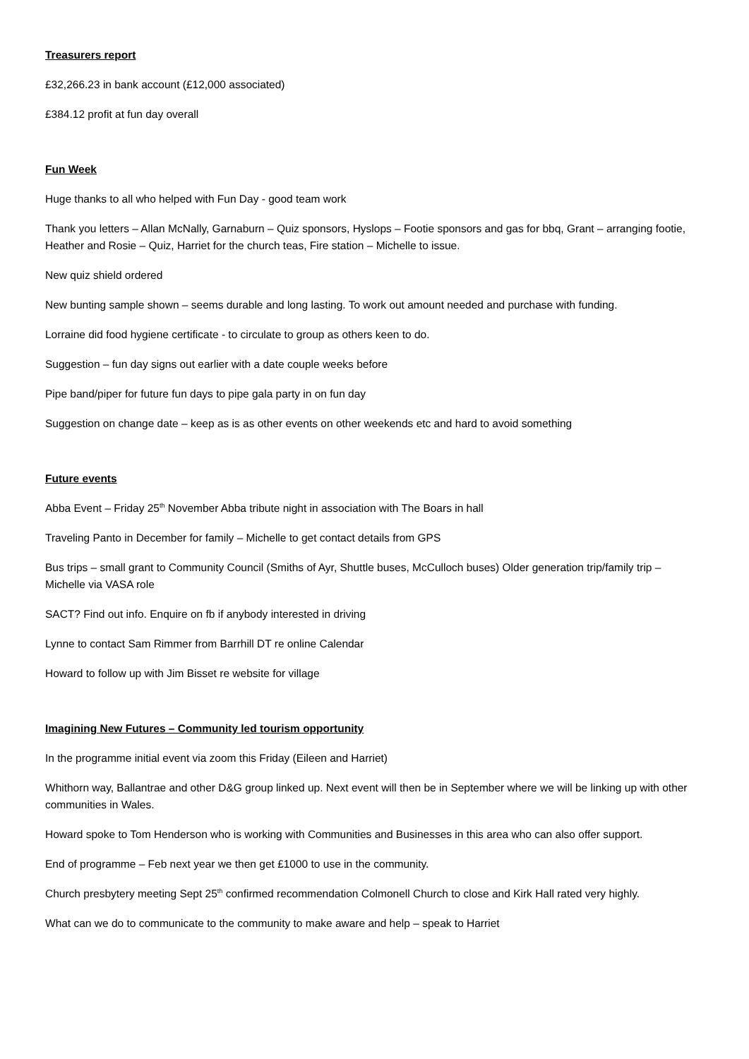Treasurers report
£32,266.23 in bank account (£12,000 associated)
£384.12 profit at fun day overall
Fun Week
Huge thanks to all who helped with Fun Day - good team work
Thank you letters – Allan McNally, Garnaburn – Quiz sponsors, Hyslops – Footie sponsors and gas for bbq, Grant – arranging footie, Heather and Rosie – Quiz, Harriet for the church teas, Fire station – Michelle to issue.
New quiz shield ordered
New bunting sample shown – seems durable and long lasting. To work out amount needed and purchase with funding.
Lorraine did food hygiene certificate - to circulate to group as others keen to do.
Suggestion – fun day signs out earlier with a date couple weeks before
Pipe band/piper for future fun days to pipe gala party in on fun day
Suggestion on change date – keep as is as other events on other weekends etc and hard to avoid something
Future events
Abba Event – Friday 25<sup>th</sup> November Abba tribute night in association with The Boars in hall
Traveling Panto in December for family – Michelle to get contact details from GPS
Bus trips – small grant to Community Council (Smiths of Ayr, Shuttle buses, McCulloch buses) Older generation trip/family trip – Michelle via VASA role
SACT? Find out info. Enquire on fb if anybody interested in driving
Lynne to contact Sam Rimmer from Barrhill DT re online Calendar
Howard to follow up with Jim Bisset re website for village
Imagining New Futures – Community led tourism opportunity
In the programme initial event via zoom this Friday (Eileen and Harriet)
Whithorn way, Ballantrae and other D&G group linked up. Next event will then be in September where we will be linking up with other communities in Wales.
Howard spoke to Tom Henderson who is working with Communities and Businesses in this area who can also offer support.
End of programme – Feb next year we then get £1000 to use in the community.
Church presbytery meeting Sept 25<sup>th</sup> confirmed recommendation Colmonell Church to close and Kirk Hall rated very highly.
What can we do to communicate to the community to make aware and help – speak to Harriet